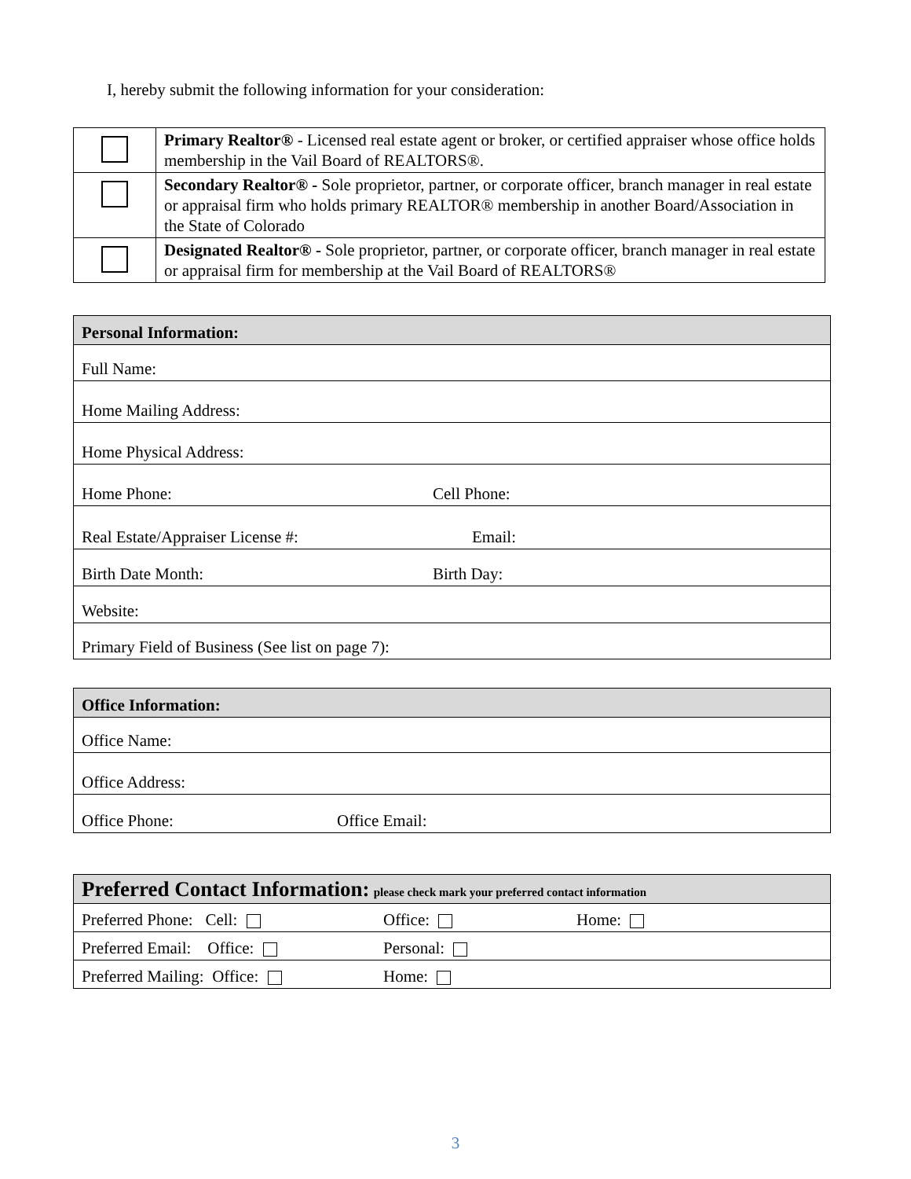I, hereby submit the following information for your consideration:
| | Primary Realtor® - Licensed real estate agent or broker, or certified appraiser whose office holds membership in the Vail Board of REALTORS®. |
| | Secondary Realtor® - Sole proprietor, partner, or corporate officer, branch manager in real estate or appraisal firm who holds primary REALTOR® membership in another Board/Association in the State of Colorado |
| | Designated Realtor® - Sole proprietor, partner, or corporate officer, branch manager in real estate or appraisal firm for membership at the Vail Board of REALTORS® |
| Personal Information: | |
| Full Name: | |
| Home Mailing Address: | |
| Home Physical Address: | |
| Home Phone: | Cell Phone: |
| Real Estate/Appraiser License #: | Email: |
| Birth Date Month: | Birth Day: |
| Website: | |
| Primary Field of Business (See list on page 7): | |
| Office Information: | |
| Office Name: | |
| Office Address: | |
| Office Phone: | Office Email: |
| Preferred Contact Information: please check mark your preferred contact information | | |
| Preferred Phone: Cell: | Office: | Home: |
| Preferred Email: Office: | Personal: | |
| Preferred Mailing: Office: | Home: | |
3